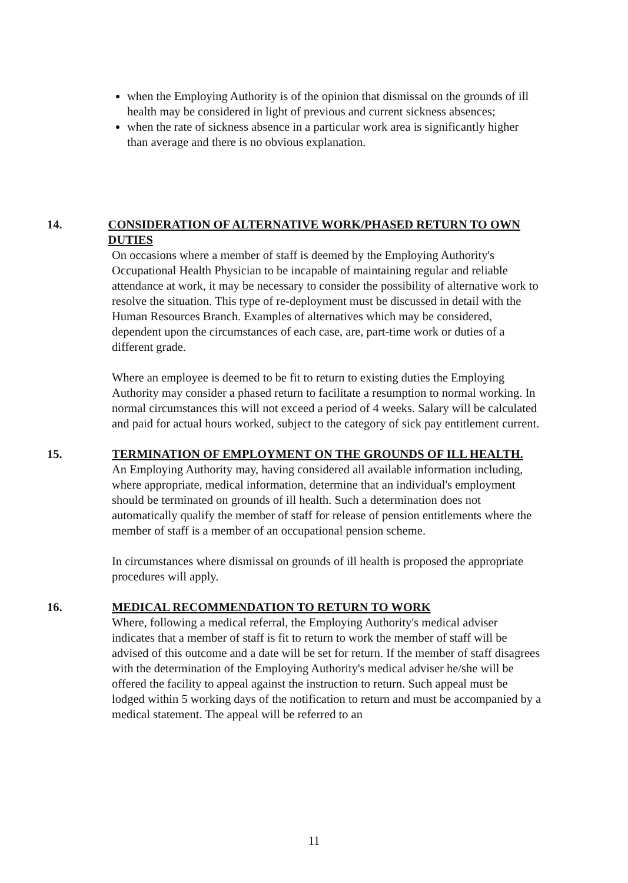when the Employing Authority is of the opinion that dismissal on the grounds of ill health may be considered in light of previous and current sickness absences;
when the rate of sickness absence in a particular work area is significantly higher than average and there is no obvious explanation.
14. CONSIDERATION OF ALTERNATIVE WORK/PHASED RETURN TO OWN DUTIES
On occasions where a member of staff is deemed by the Employing Authority's Occupational Health Physician to be incapable of maintaining regular and reliable attendance at work, it may be necessary to consider the possibility of alternative work to resolve the situation. This type of re-deployment must be discussed in detail with the Human Resources Branch. Examples of alternatives which may be considered, dependent upon the circumstances of each case, are, part-time work or duties of a different grade.
Where an employee is deemed to be fit to return to existing duties the Employing Authority may consider a phased return to facilitate a resumption to normal working. In normal circumstances this will not exceed a period of 4 weeks. Salary will be calculated and paid for actual hours worked, subject to the category of sick pay entitlement current.
15. TERMINATION OF EMPLOYMENT ON THE GROUNDS OF ILL HEALTH.
An Employing Authority may, having considered all available information including, where appropriate, medical information, determine that an individual's employment should be terminated on grounds of ill health. Such a determination does not automatically qualify the member of staff for release of pension entitlements where the member of staff is a member of an occupational pension scheme.
In circumstances where dismissal on grounds of ill health is proposed the appropriate procedures will apply.
16. MEDICAL RECOMMENDATION TO RETURN TO WORK
Where, following a medical referral, the Employing Authority's medical adviser indicates that a member of staff is fit to return to work the member of staff will be advised of this outcome and a date will be set for return. If the member of staff disagrees with the determination of the Employing Authority's medical adviser he/she will be offered the facility to appeal against the instruction to return. Such appeal must be lodged within 5 working days of the notification to return and must be accompanied by a medical statement. The appeal will be referred to an
11